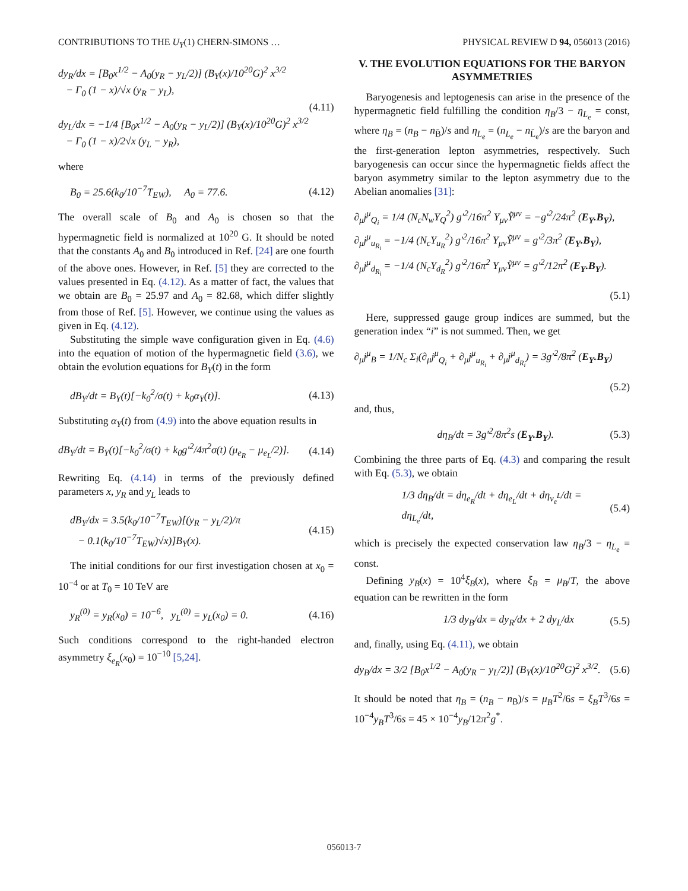CONTRIBUTIONS TO THE U<sub>Y</sub>(1) CHERN-SIMONS … PHYSICAL REVIEW D 94, 056013 (2016)
dy<sub>R</sub>/dx = [B<sub>0</sub>x<sup>1/2</sup> − A<sub>0</sub>(y<sub>R</sub> − y<sub>L</sub>/2)] (B<sub>Y</sub>(x)/10<sup>20</sup>G)<sup>2</sup> x<sup>3/2</sup>
− Γ<sub>0</sub> (1 − x)/√x (y<sub>R</sub> − y<sub>L</sub>),
dy<sub>L</sub>/dx = −1/4 [B<sub>0</sub>x<sup>1/2</sup> − A<sub>0</sub>(y<sub>R</sub> − y<sub>L</sub>/2)] (B<sub>Y</sub>(x)/10<sup>20</sup>G)<sup>2</sup> x<sup>3/2</sup>
− Γ<sub>0</sub> (1 − x)/2√x (y<sub>L</sub> − y<sub>R</sub>), (4.11)
where
B<sub>0</sub> = 25.6(k<sub>0</sub>/10<sup>−7</sup>T<sub>EW</sub>), A<sub>0</sub> = 77.6. (4.12)
The overall scale of B<sub>0</sub> and A<sub>0</sub> is chosen so that the hypermagnetic field is normalized at 10<sup>20</sup> G. It should be noted that the constants A<sub>0</sub> and B<sub>0</sub> introduced in Ref. [24] are one fourth of the above ones. However, in Ref. [5] they are corrected to the values presented in Eq. (4.12). As a matter of fact, the values that we obtain are B<sub>0</sub> = 25.97 and A<sub>0</sub> = 82.68, which differ slightly from those of Ref. [5]. However, we continue using the values as given in Eq. (4.12).
Substituting the simple wave configuration given in Eq. (4.6) into the equation of motion of the hypermagnetic field (3.6), we obtain the evolution equations for B<sub>Y</sub>(t) in the form
dB<sub>Y</sub>/dt = B<sub>Y</sub>(t)[−k<sub>0</sub><sup>2</sup>/σ(t) + k<sub>0</sub>α<sub>Y</sub>(t)]. (4.13)
Substituting α<sub>Y</sub>(t) from (4.9) into the above equation results in
dB<sub>Y</sub>/dt = B<sub>Y</sub>(t)[−k<sub>0</sub><sup>2</sup>/σ(t) + k<sub>0</sub>g′<sup>2</sup>/4π<sup>2</sup>σ(t) (μ<sub>e<sub>R</sub></sub> − μ<sub>e<sub>L</sub></sub>/2)]. (4.14)
Rewriting Eq. (4.14) in terms of the previously defined parameters x, y<sub>R</sub> and y<sub>L</sub> leads to
dB<sub>Y</sub>/dx = 3.5(k<sub>0</sub>/10<sup>−7</sup>T<sub>EW</sub>)[(y<sub>R</sub> − y<sub>L</sub>/2)/π
− 0.1(k<sub>0</sub>/10<sup>−7</sup>T<sub>EW</sub>)√x)]B<sub>Y</sub>(x). (4.15)
The initial conditions for our first investigation chosen at x<sub>0</sub> = 10<sup>−4</sup> or at T<sub>0</sub> = 10 TeV are
y<sub>R</sub><sup>(0)</sup> = y<sub>R</sub>(x<sub>0</sub>) = 10<sup>−6</sup>, y<sub>L</sub><sup>(0)</sup> = y<sub>L</sub>(x<sub>0</sub>) = 0. (4.16)
Such conditions correspond to the right-handed electron asymmetry ξ<sub>e<sub>R</sub></sub>(x<sub>0</sub>) = 10<sup>−10</sup> [5,24].
V. THE EVOLUTION EQUATIONS FOR THE BARYON ASYMMETRIES
Baryogenesis and leptogenesis can arise in the presence of the hypermagnetic field fulfilling the condition η<sub>B</sub>/3 − η<sub>L<sub>e</sub></sub> = const, where η<sub>B</sub> = (n<sub>B</sub> − n<sub>B̄</sub>)/s and η<sub>L<sub>e</sub></sub> = (n<sub>L<sub>e</sub></sub> − n<sub>L̄<sub>e</sub></sub>)/s are the baryon and the first-generation lepton asymmetries, respectively. Such baryogenesis can occur since the hypermagnetic fields affect the baryon asymmetry similar to the lepton asymmetry due to the Abelian anomalies [31]:
∂<sub>μ</sub>j<sup>μ</sup><sub>Q<sub>i</sub></sub> = 1/4 (N<sub>c</sub>N<sub>w</sub>Y<sub>Q</sub><sup>2</sup>) g′<sup>2</sup>/16π<sup>2</sup> Y<sub>μν</sub>Ỹ<sup>μν</sup> = −g′<sup>2</sup>/24π<sup>2</sup> (E<sub>Y</sub>.B<sub>Y</sub>),
∂<sub>μ</sub>j<sup>μ</sup><sub>u<sub>R<sub>i</sub></sub></sub> = −1/4 (N<sub>c</sub>Y<sub>u<sub>R</sub></sub><sup>2</sup>) g′<sup>2</sup>/16π<sup>2</sup> Y<sub>μν</sub>Ỹ<sup>μν</sup> = g′<sup>2</sup>/3π<sup>2</sup> (E<sub>Y</sub>.B<sub>Y</sub>),
∂<sub>μ</sub>j<sup>μ</sup><sub>d<sub>R<sub>i</sub></sub></sub> = −1/4 (N<sub>c</sub>Y<sub>d<sub>R</sub></sub><sup>2</sup>) g′<sup>2</sup>/16π<sup>2</sup> Y<sub>μν</sub>Ỹ<sup>μν</sup> = g′<sup>2</sup>/12π<sup>2</sup> (E<sub>Y</sub>.B<sub>Y</sub>).
(5.1)
Here, suppressed gauge group indices are summed, but the generation index “i” is not summed. Then, we get
∂<sub>μ</sub>j<sup>μ</sup><sub>B</sub> = 1/N<sub>c</sub> Σ<sub>i</sub>(∂<sub>μ</sub>j<sup>μ</sup><sub>Q<sub>i</sub></sub> + ∂<sub>μ</sub>j<sup>μ</sup><sub>u<sub>R<sub>i</sub></sub></sub> + ∂<sub>μ</sub>j<sup>μ</sup><sub>d<sub>R<sub>i</sub></sub></sub>) = 3g′<sup>2</sup>/8π<sup>2</sup> (E<sub>Y</sub>.B<sub>Y</sub>)
(5.2)
and, thus,
dη<sub>B</sub>/dt = 3g′<sup>2</sup>/8π<sup>2</sup>s (E<sub>Y</sub>.B<sub>Y</sub>). (5.3)
Combining the three parts of Eq. (4.3) and comparing the result with Eq. (5.3), we obtain
1/3 dη<sub>B</sub>/dt = dη<sub>e<sub>R</sub></sub>/dt + dη<sub>e<sub>L</sub></sub>/dt + dη<sub>ν<sub>e</sub><sup>L</sup></sub>/dt = dη<sub>L<sub>e</sub></sub>/dt, (5.4)
which is precisely the expected conservation law η<sub>B</sub>/3 − η<sub>L<sub>e</sub></sub> = const.
Defining y<sub>B</sub>(x) = 10<sup>4</sup>ξ<sub>B</sub>(x), where ξ<sub>B</sub> = μ<sub>B</sub>/T, the above equation can be rewritten in the form
1/3 dy<sub>B</sub>/dx = dy<sub>R</sub>/dx + 2 dy<sub>L</sub>/dx (5.5)
and, finally, using Eq. (4.11), we obtain
dy<sub>B</sub>/dx = 3/2 [B<sub>0</sub>x<sup>1/2</sup> − A<sub>0</sub>(y<sub>R</sub> − y<sub>L</sub>/2)] (B<sub>Y</sub>(x)/10<sup>20</sup>G)<sup>2</sup> x<sup>3/2</sup>. (5.6)
It should be noted that η<sub>B</sub> = (n<sub>B</sub> − n<sub>B̄</sub>)/s = μ<sub>B</sub>T<sup>2</sup>/6s = ξ<sub>B</sub>T<sup>3</sup>/6s = 10<sup>−4</sup>y<sub>B</sub>T<sup>3</sup>/6s = 45 × 10<sup>−4</sup>y<sub>B</sub>/12π<sup>2</sup>g<sup>*</sup>.
056013-7